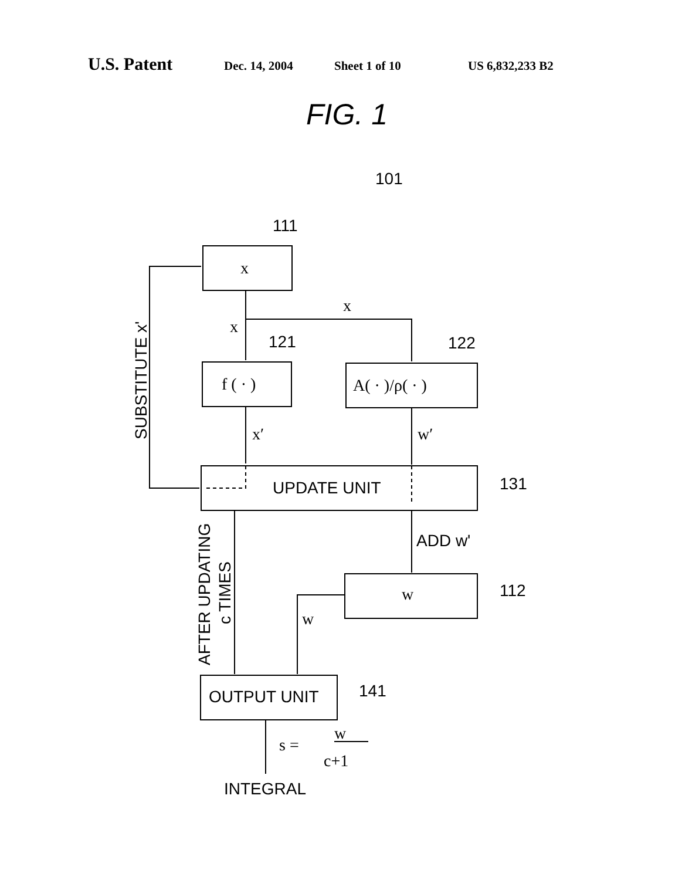U.S. Patent Dec. 14, 2004 Sheet 1 of 10 US 6,832,233 B2
FIG. 1
101
111
121
122
131
112
141
x
x
x
f ( · )
A( · )/ρ( · )
x′
w′
UPDATE UNIT
ADD w'
w
w
OUTPUT UNIT
s =
w
c+1
INTEGRAL
SUBSTITUTE x'
AFTER UPDATING
c TIMES